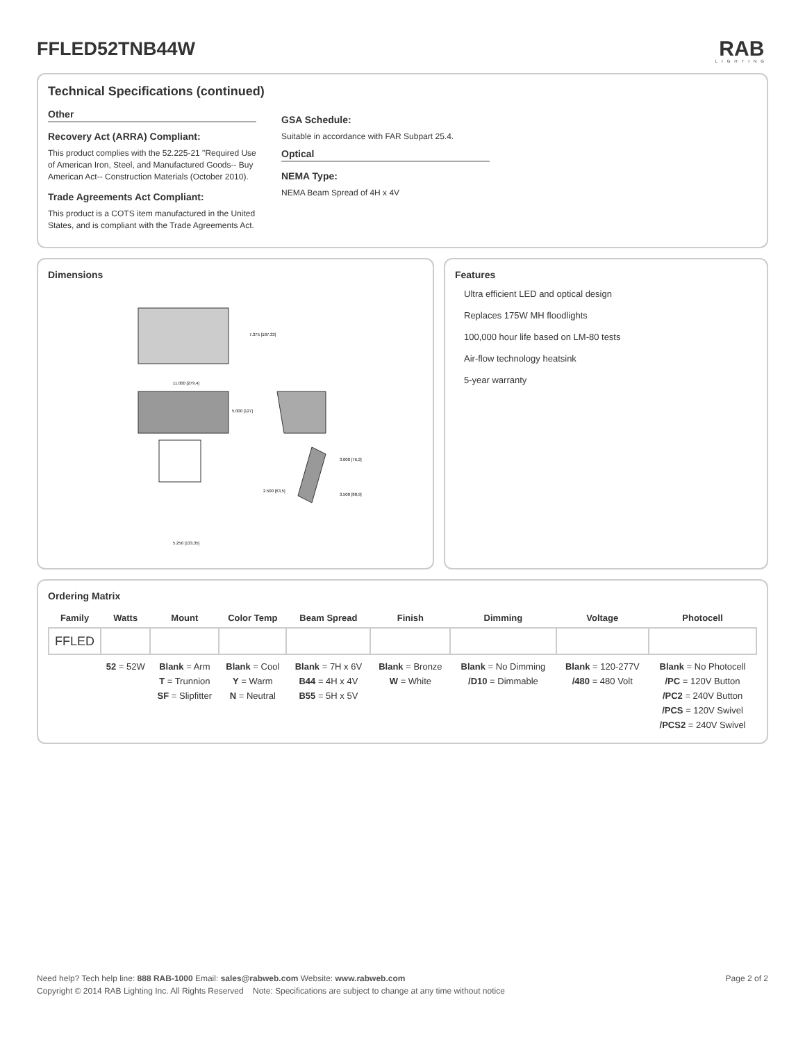FFLED52TNB44W
RAB
LIGHTING
Technical Specifications (continued)
Other
Recovery Act (ARRA) Compliant:
This product complies with the 52.225-21 "Required Use of American Iron, Steel, and Manufactured Goods-- Buy American Act-- Construction Materials (October 2010).
Trade Agreements Act Compliant:
This product is a COTS item manufactured in the United States, and is compliant with the Trade Agreements Act.
GSA Schedule:
Suitable in accordance with FAR Subpart 25.4.
Optical
NEMA Type:
NEMA Beam Spread of 4H x 4V
Dimensions
7.375 [187,33]
11.000 [279,4]
5.000 [127]
3.000 [76,2]
2.500 [63,5]
3.500 [88,9]
5.250 [133,35]
Features
Ultra efficient LED and optical design
Replaces 175W MH floodlights
100,000 hour life based on LM-80 tests
Air-flow technology heatsink
5-year warranty
Ordering Matrix
| Family | Watts | Mount | Color Temp | Beam Spread | Finish | Dimming | Voltage | Photocell |
| --- | --- | --- | --- | --- | --- | --- | --- | --- |
| FFLED | | | | | | | | |
| | 52 = 52W | Blank = Arm T = Trunnion SF = Slipfitter | Blank = Cool Y = Warm N = Neutral | Blank = 7H x 6V B44 = 4H x 4V B55 = 5H x 5V | Blank = Bronze W = White | Blank = No Dimming /D10 = Dimmable | Blank = 120-277V /480 = 480 Volt | Blank = No Photocell /PC = 120V Button /PC2 = 240V Button /PCS = 120V Swivel /PCS2 = 240V Swivel |
Need help? Tech help line: 888 RAB-1000 Email: sales@rabweb.com Website: www.rabweb.com Page 2 of 2
Copyright © 2014 RAB Lighting Inc. All Rights Reserved Note: Specifications are subject to change at any time without notice